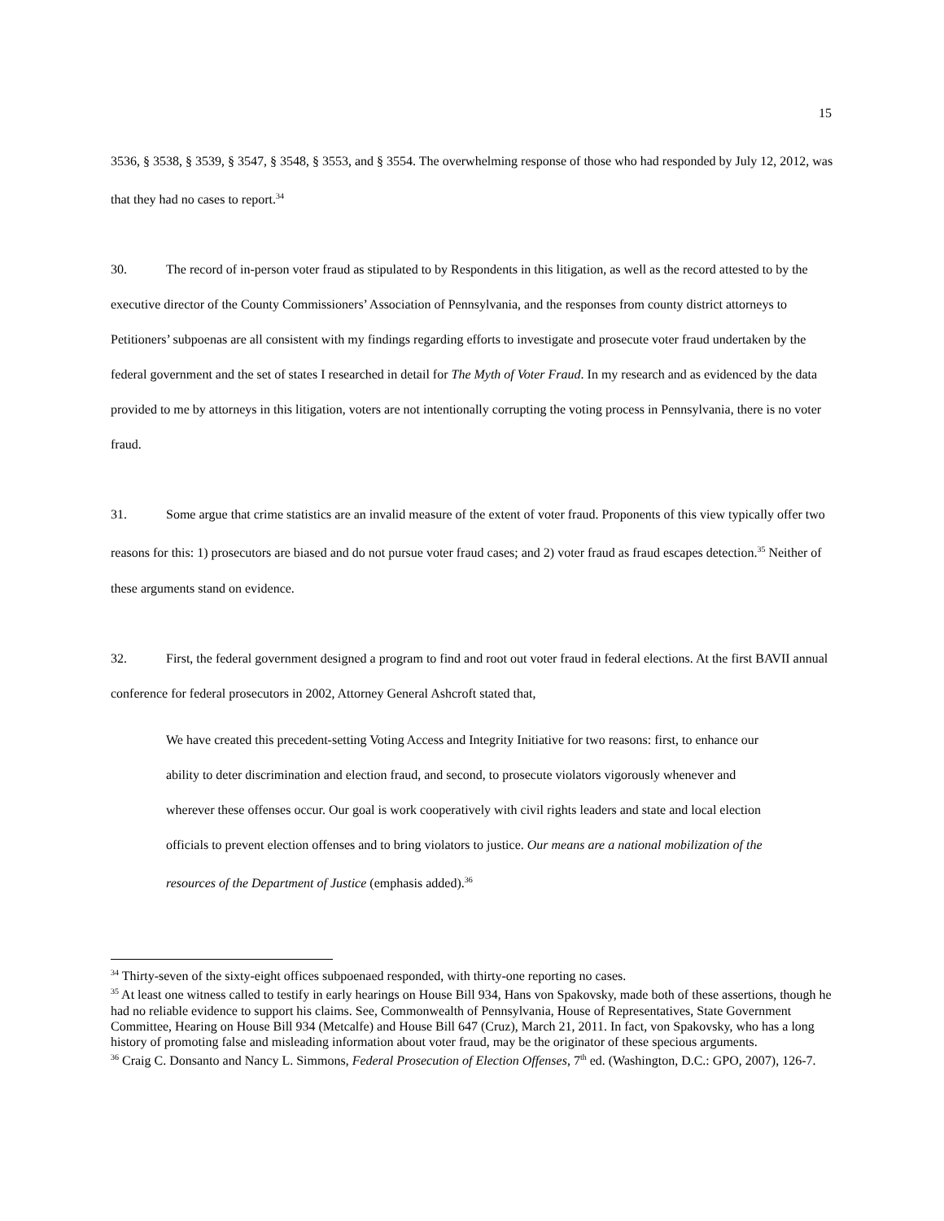15
3536, § 3538, § 3539, § 3547, § 3548, § 3553, and § 3554. The overwhelming response of those who had responded by July 12, 2012, was that they had no cases to report.<sup>34</sup>
30. The record of in-person voter fraud as stipulated to by Respondents in this litigation, as well as the record attested to by the executive director of the County Commissioners’ Association of Pennsylvania, and the responses from county district attorneys to Petitioners’ subpoenas are all consistent with my findings regarding efforts to investigate and prosecute voter fraud undertaken by the federal government and the set of states I researched in detail for The Myth of Voter Fraud. In my research and as evidenced by the data provided to me by attorneys in this litigation, voters are not intentionally corrupting the voting process in Pennsylvania, there is no voter fraud.
31. Some argue that crime statistics are an invalid measure of the extent of voter fraud. Proponents of this view typically offer two reasons for this: 1) prosecutors are biased and do not pursue voter fraud cases; and 2) voter fraud as fraud escapes detection.<sup>35</sup> Neither of these arguments stand on evidence.
32. First, the federal government designed a program to find and root out voter fraud in federal elections. At the first BAVII annual conference for federal prosecutors in 2002, Attorney General Ashcroft stated that,
We have created this precedent-setting Voting Access and Integrity Initiative for two reasons: first, to enhance our ability to deter discrimination and election fraud, and second, to prosecute violators vigorously whenever and wherever these offenses occur. Our goal is work cooperatively with civil rights leaders and state and local election officials to prevent election offenses and to bring violators to justice. Our means are a national mobilization of the resources of the Department of Justice (emphasis added).<sup>36</sup>
<sup>34</sup> Thirty-seven of the sixty-eight offices subpoenaed responded, with thirty-one reporting no cases.
<sup>35</sup> At least one witness called to testify in early hearings on House Bill 934, Hans von Spakovsky, made both of these assertions, though he had no reliable evidence to support his claims. See, Commonwealth of Pennsylvania, House of Representatives, State Government Committee, Hearing on House Bill 934 (Metcalfe) and House Bill 647 (Cruz), March 21, 2011. In fact, von Spakovsky, who has a long history of promoting false and misleading information about voter fraud, may be the originator of these specious arguments.
<sup>36</sup> Craig C. Donsanto and Nancy L. Simmons, Federal Prosecution of Election Offenses, 7<sup>th</sup> ed. (Washington, D.C.: GPO, 2007), 126-7.